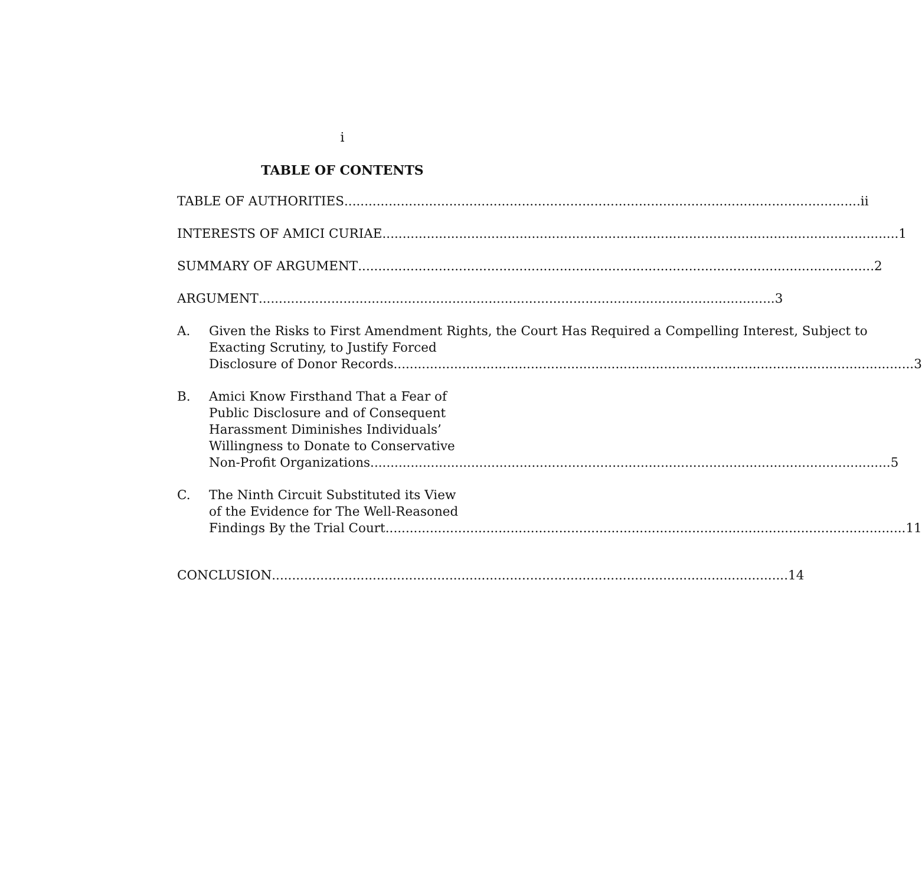i
TABLE OF CONTENTS
TABLE OF AUTHORITIES ii
INTERESTS OF AMICI CURIAE 1
SUMMARY OF ARGUMENT 2
ARGUMENT 3
A. Given the Risks to First Amendment Rights, the Court Has Required a Compelling Interest, Subject to Exacting Scrutiny, to Justify Forced
Disclosure of Donor Records. 3
B. Amici Know Firsthand That a Fear of
Public Disclosure and of Consequent
Harassment Diminishes Individuals’
Willingness to Donate to Conservative
Non-Profit Organizations. 5
C. The Ninth Circuit Substituted its View
of the Evidence for The Well-Reasoned
Findings By the Trial Court. 11
CONCLUSION 14